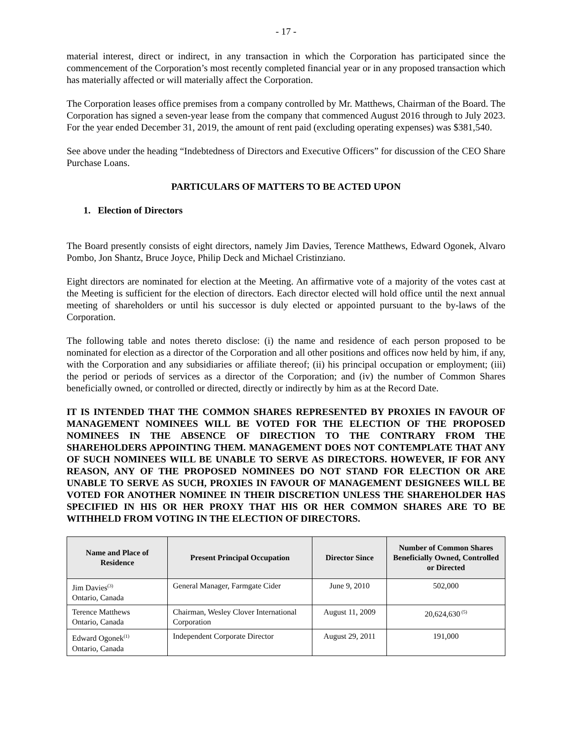- 17 -
material interest, direct or indirect, in any transaction in which the Corporation has participated since the commencement of the Corporation’s most recently completed financial year or in any proposed transaction which has materially affected or will materially affect the Corporation.
The Corporation leases office premises from a company controlled by Mr. Matthews, Chairman of the Board. The Corporation has signed a seven-year lease from the company that commenced August 2016 through to July 2023. For the year ended December 31, 2019, the amount of rent paid (excluding operating expenses) was $381,540.
See above under the heading “Indebtedness of Directors and Executive Officers” for discussion of the CEO Share Purchase Loans.
PARTICULARS OF MATTERS TO BE ACTED UPON
1. Election of Directors
The Board presently consists of eight directors, namely Jim Davies, Terence Matthews, Edward Ogonek, Alvaro Pombo, Jon Shantz, Bruce Joyce, Philip Deck and Michael Cristinziano.
Eight directors are nominated for election at the Meeting. An affirmative vote of a majority of the votes cast at the Meeting is sufficient for the election of directors. Each director elected will hold office until the next annual meeting of shareholders or until his successor is duly elected or appointed pursuant to the by-laws of the Corporation.
The following table and notes thereto disclose: (i) the name and residence of each person proposed to be nominated for election as a director of the Corporation and all other positions and offices now held by him, if any, with the Corporation and any subsidiaries or affiliate thereof; (ii) his principal occupation or employment; (iii) the period or periods of services as a director of the Corporation; and (iv) the number of Common Shares beneficially owned, or controlled or directed, directly or indirectly by him as at the Record Date.
IT IS INTENDED THAT THE COMMON SHARES REPRESENTED BY PROXIES IN FAVOUR OF MANAGEMENT NOMINEES WILL BE VOTED FOR THE ELECTION OF THE PROPOSED NOMINEES IN THE ABSENCE OF DIRECTION TO THE CONTRARY FROM THE SHAREHOLDERS APPOINTING THEM. MANAGEMENT DOES NOT CONTEMPLATE THAT ANY OF SUCH NOMINEES WILL BE UNABLE TO SERVE AS DIRECTORS. HOWEVER, IF FOR ANY REASON, ANY OF THE PROPOSED NOMINEES DO NOT STAND FOR ELECTION OR ARE UNABLE TO SERVE AS SUCH, PROXIES IN FAVOUR OF MANAGEMENT DESIGNEES WILL BE VOTED FOR ANOTHER NOMINEE IN THEIR DISCRETION UNLESS THE SHAREHOLDER HAS SPECIFIED IN HIS OR HER PROXY THAT HIS OR HER COMMON SHARES ARE TO BE WITHHELD FROM VOTING IN THE ELECTION OF DIRECTORS.
| Name and Place of Residence | Present Principal Occupation | Director Since | Number of Common Shares Beneficially Owned, Controlled or Directed |
| --- | --- | --- | --- |
| Jim Davies<sup>(3)</sup> Ontario, Canada | General Manager, Farmgate Cider | June 9, 2010 | 502,000 |
| Terence Matthews Ontario, Canada | Chairman, Wesley Clover International Corporation | August 11, 2009 | 20,624,630<sup>(5)</sup> |
| Edward Ogonek<sup>(1)</sup> Ontario, Canada | Independent Corporate Director | August 29, 2011 | 191,000 |